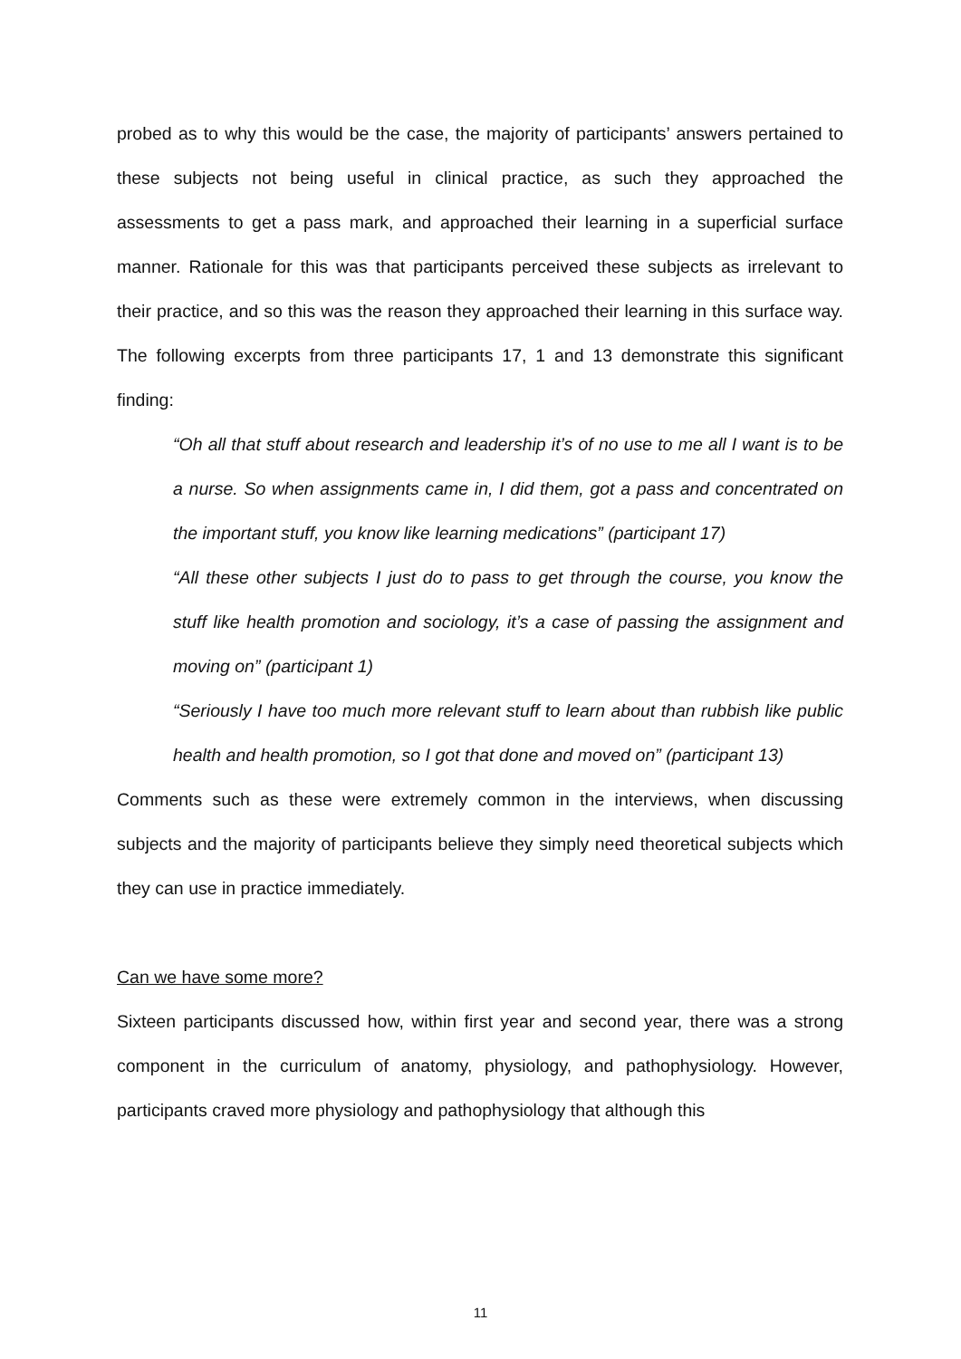probed as to why this would be the case, the majority of participants’ answers pertained to these subjects not being useful in clinical practice, as such they approached the assessments to get a pass mark, and approached their learning in a superficial surface manner. Rationale for this was that participants perceived these subjects as irrelevant to their practice, and so this was the reason they approached their learning in this surface way. The following excerpts from three participants 17, 1 and 13 demonstrate this significant finding:
“Oh all that stuff about research and leadership it’s of no use to me all I want is to be a nurse. So when assignments came in, I did them, got a pass and concentrated on the important stuff, you know like learning medications” (participant 17)
“All these other subjects I just do to pass to get through the course, you know the stuff like health promotion and sociology, it’s a case of passing the assignment and moving on” (participant 1)
“Seriously I have too much more relevant stuff to learn about than rubbish like public health and health promotion, so I got that done and moved on” (participant 13)
Comments such as these were extremely common in the interviews, when discussing subjects and the majority of participants believe they simply need theoretical subjects which they can use in practice immediately.
Can we have some more?
Sixteen participants discussed how, within first year and second year, there was a strong component in the curriculum of anatomy, physiology, and pathophysiology. However, participants craved more physiology and pathophysiology that although this
11